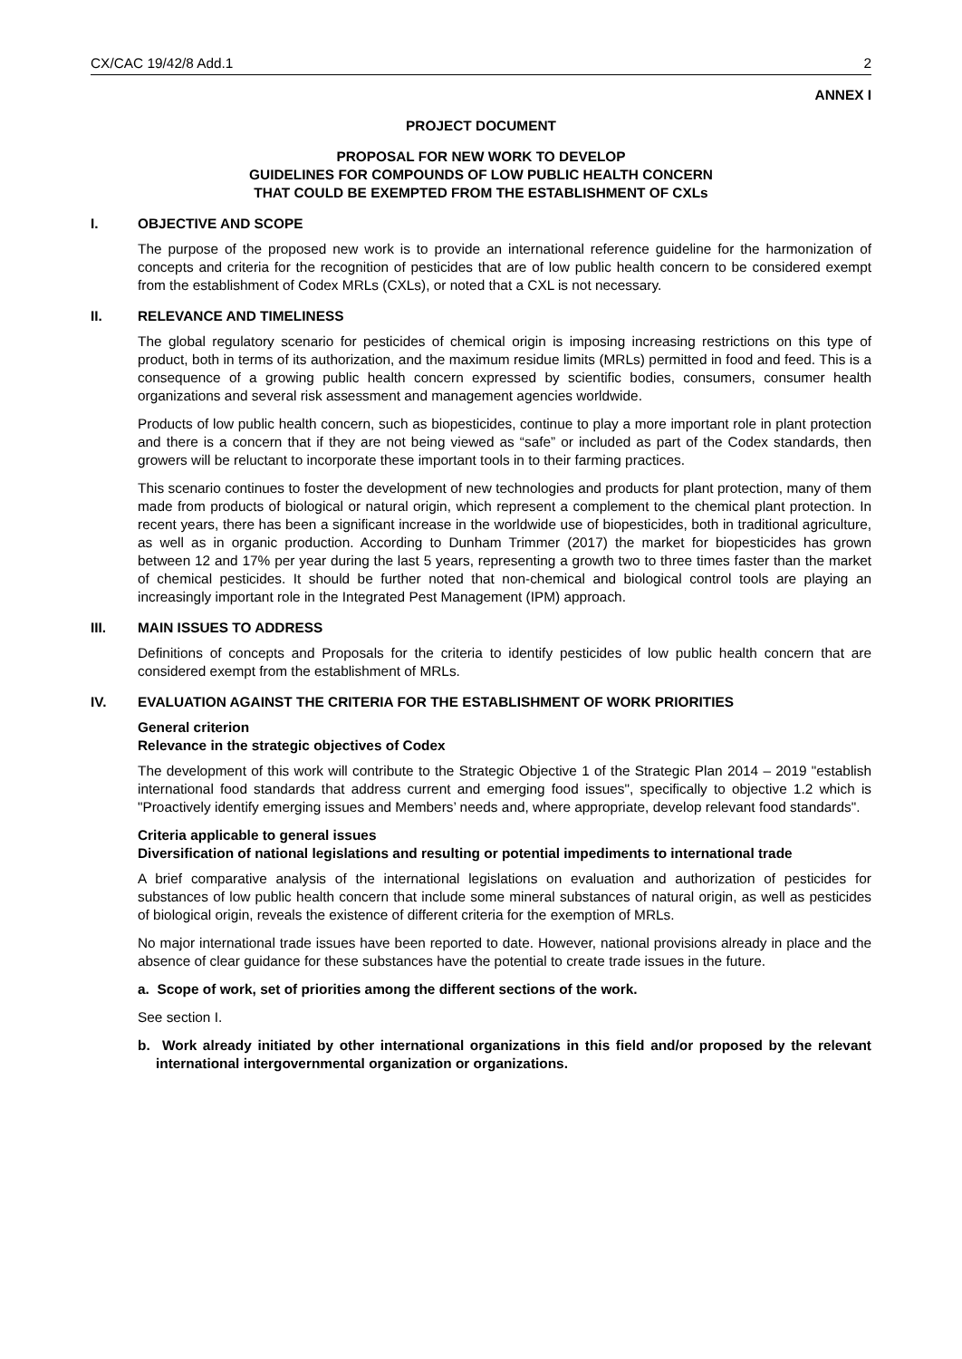CX/CAC 19/42/8 Add.1 2
ANNEX I
PROJECT DOCUMENT
PROPOSAL FOR NEW WORK TO DEVELOP
GUIDELINES FOR COMPOUNDS OF LOW PUBLIC HEALTH CONCERN
THAT COULD BE EXEMPTED FROM THE ESTABLISHMENT OF CXLs
I. OBJECTIVE AND SCOPE
The purpose of the proposed new work is to provide an international reference guideline for the harmonization of concepts and criteria for the recognition of pesticides that are of low public health concern to be considered exempt from the establishment of Codex MRLs (CXLs), or noted that a CXL is not necessary.
II. RELEVANCE AND TIMELINESS
The global regulatory scenario for pesticides of chemical origin is imposing increasing restrictions on this type of product, both in terms of its authorization, and the maximum residue limits (MRLs) permitted in food and feed. This is a consequence of a growing public health concern expressed by scientific bodies, consumers, consumer health organizations and several risk assessment and management agencies worldwide.
Products of low public health concern, such as biopesticides, continue to play a more important role in plant protection and there is a concern that if they are not being viewed as “safe” or included as part of the Codex standards, then growers will be reluctant to incorporate these important tools in to their farming practices.
This scenario continues to foster the development of new technologies and products for plant protection, many of them made from products of biological or natural origin, which represent a complement to the chemical plant protection. In recent years, there has been a significant increase in the worldwide use of biopesticides, both in traditional agriculture, as well as in organic production. According to Dunham Trimmer (2017) the market for biopesticides has grown between 12 and 17% per year during the last 5 years, representing a growth two to three times faster than the market of chemical pesticides. It should be further noted that non-chemical and biological control tools are playing an increasingly important role in the Integrated Pest Management (IPM) approach.
III. MAIN ISSUES TO ADDRESS
Definitions of concepts and Proposals for the criteria to identify pesticides of low public health concern that are considered exempt from the establishment of MRLs.
IV. EVALUATION AGAINST THE CRITERIA FOR THE ESTABLISHMENT OF WORK PRIORITIES
General criterion
Relevance in the strategic objectives of Codex
The development of this work will contribute to the Strategic Objective 1 of the Strategic Plan 2014 – 2019 "establish international food standards that address current and emerging food issues", specifically to objective 1.2 which is "Proactively identify emerging issues and Members’ needs and, where appropriate, develop relevant food standards".
Criteria applicable to general issues
Diversification of national legislations and resulting or potential impediments to international trade
A brief comparative analysis of the international legislations on evaluation and authorization of pesticides for substances of low public health concern that include some mineral substances of natural origin, as well as pesticides of biological origin, reveals the existence of different criteria for the exemption of MRLs.
No major international trade issues have been reported to date. However, national provisions already in place and the absence of clear guidance for these substances have the potential to create trade issues in the future.
a. Scope of work, set of priorities among the different sections of the work.
See section I.
b. Work already initiated by other international organizations in this field and/or proposed by the relevant international intergovernmental organization or organizations.